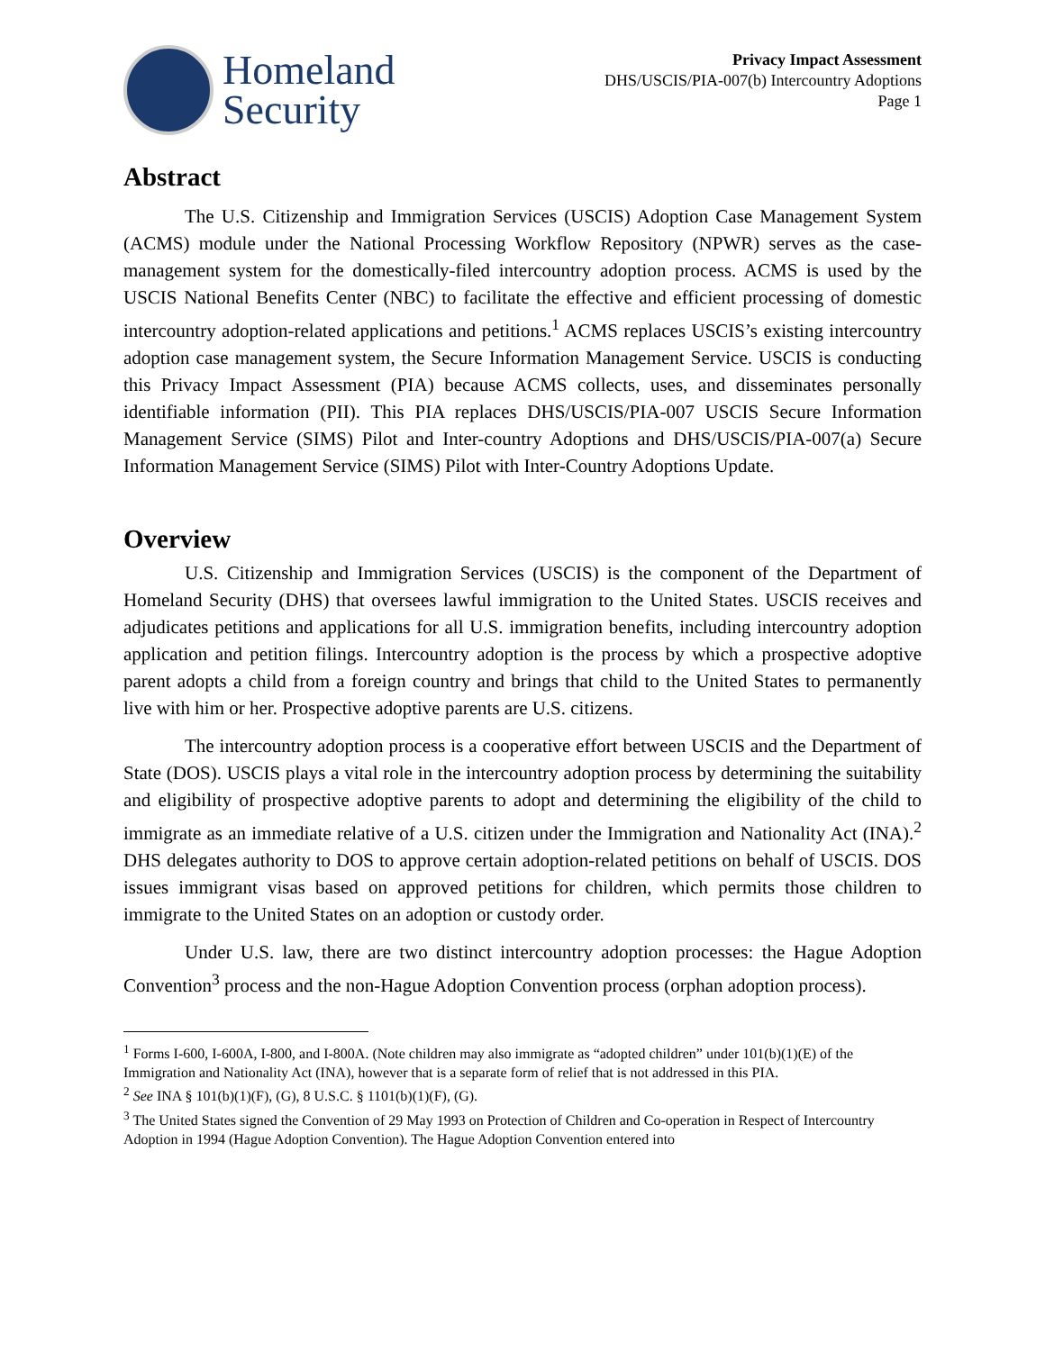Homeland
Security
Privacy Impact Assessment
DHS/USCIS/PIA-007(b) Intercountry Adoptions
Page 1
Abstract
The U.S. Citizenship and Immigration Services (USCIS) Adoption Case Management System (ACMS) module under the National Processing Workflow Repository (NPWR) serves as the case-management system for the domestically-filed intercountry adoption process. ACMS is used by the USCIS National Benefits Center (NBC) to facilitate the effective and efficient processing of domestic intercountry adoption-related applications and petitions.<sup>1</sup> ACMS replaces USCIS’s existing intercountry adoption case management system, the Secure Information Management Service. USCIS is conducting this Privacy Impact Assessment (PIA) because ACMS collects, uses, and disseminates personally identifiable information (PII). This PIA replaces DHS/USCIS/PIA-007 USCIS Secure Information Management Service (SIMS) Pilot and Inter-country Adoptions and DHS/USCIS/PIA-007(a) Secure Information Management Service (SIMS) Pilot with Inter-Country Adoptions Update.
Overview
U.S. Citizenship and Immigration Services (USCIS) is the component of the Department of Homeland Security (DHS) that oversees lawful immigration to the United States. USCIS receives and adjudicates petitions and applications for all U.S. immigration benefits, including intercountry adoption application and petition filings. Intercountry adoption is the process by which a prospective adoptive parent adopts a child from a foreign country and brings that child to the United States to permanently live with him or her. Prospective adoptive parents are U.S. citizens.
The intercountry adoption process is a cooperative effort between USCIS and the Department of State (DOS). USCIS plays a vital role in the intercountry adoption process by determining the suitability and eligibility of prospective adoptive parents to adopt and determining the eligibility of the child to immigrate as an immediate relative of a U.S. citizen under the Immigration and Nationality Act (INA).<sup>2</sup> DHS delegates authority to DOS to approve certain adoption-related petitions on behalf of USCIS. DOS issues immigrant visas based on approved petitions for children, which permits those children to immigrate to the United States on an adoption or custody order.
Under U.S. law, there are two distinct intercountry adoption processes: the Hague Adoption Convention<sup>3</sup> process and the non-Hague Adoption Convention process (orphan adoption process).
<sup>1</sup> Forms I-600, I-600A, I-800, and I-800A. (Note children may also immigrate as “adopted children” under 101(b)(1)(E) of the Immigration and Nationality Act (INA), however that is a separate form of relief that is not addressed in this PIA.
<sup>2</sup> See INA § 101(b)(1)(F), (G), 8 U.S.C. § 1101(b)(1)(F), (G).
<sup>3</sup> The United States signed the Convention of 29 May 1993 on Protection of Children and Co-operation in Respect of Intercountry Adoption in 1994 (Hague Adoption Convention). The Hague Adoption Convention entered into